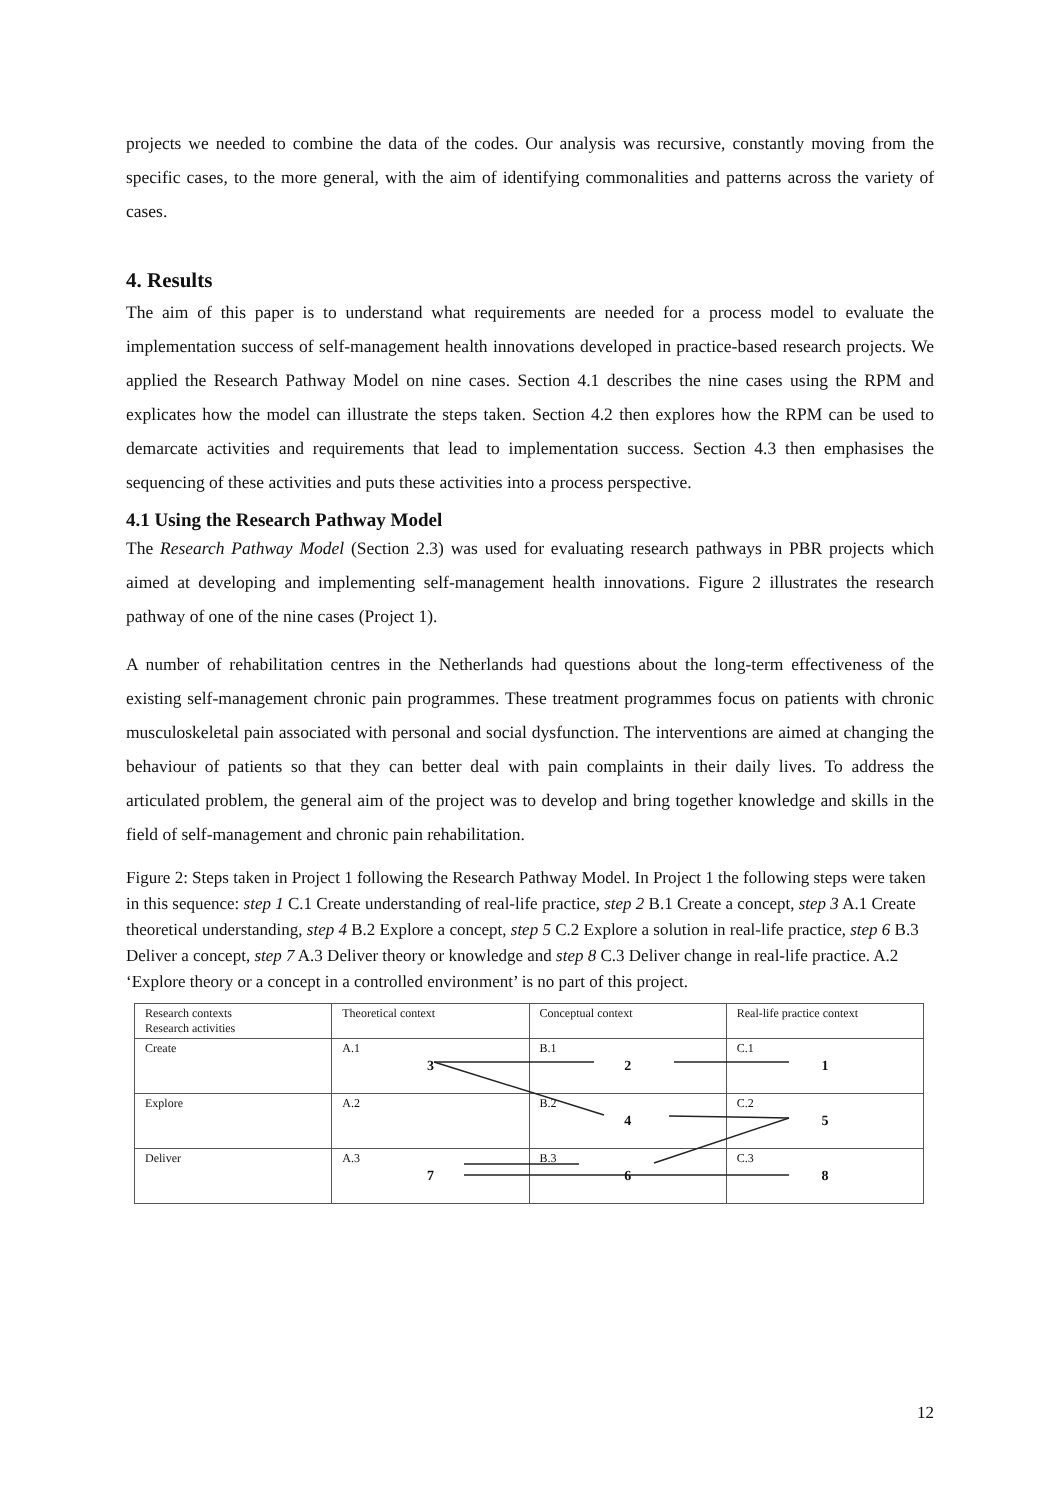projects we needed to combine the data of the codes. Our analysis was recursive, constantly moving from the specific cases, to the more general, with the aim of identifying commonalities and patterns across the variety of cases.
4. Results
The aim of this paper is to understand what requirements are needed for a process model to evaluate the implementation success of self-management health innovations developed in practice-based research projects. We applied the Research Pathway Model on nine cases. Section 4.1 describes the nine cases using the RPM and explicates how the model can illustrate the steps taken. Section 4.2 then explores how the RPM can be used to demarcate activities and requirements that lead to implementation success. Section 4.3 then emphasises the sequencing of these activities and puts these activities into a process perspective.
4.1 Using the Research Pathway Model
The Research Pathway Model (Section 2.3) was used for evaluating research pathways in PBR projects which aimed at developing and implementing self-management health innovations. Figure 2 illustrates the research pathway of one of the nine cases (Project 1).
A number of rehabilitation centres in the Netherlands had questions about the long-term effectiveness of the existing self-management chronic pain programmes. These treatment programmes focus on patients with chronic musculoskeletal pain associated with personal and social dysfunction. The interventions are aimed at changing the behaviour of patients so that they can better deal with pain complaints in their daily lives. To address the articulated problem, the general aim of the project was to develop and bring together knowledge and skills in the field of self-management and chronic pain rehabilitation.
Figure 2: Steps taken in Project 1 following the Research Pathway Model. In Project 1 the following steps were taken in this sequence: step 1 C.1 Create understanding of real-life practice, step 2 B.1 Create a concept, step 3 A.1 Create theoretical understanding, step 4 B.2 Explore a concept, step 5 C.2 Explore a solution in real-life practice, step 6 B.3 Deliver a concept, step 7 A.3 Deliver theory or knowledge and step 8 C.3 Deliver change in real-life practice. A.2 ‘Explore theory or a concept in a controlled environment’ is no part of this project.
| Research contexts Research activities | Theoretical context | Conceptual context | Real-life practice context |
| Create | A.1 3 | B.1 2 | C.1 1 |
| Explore | A.2 | B.2 4 | C.2 5 |
| Deliver | A.3 7 | B.3 6 | C.3 8 |
12